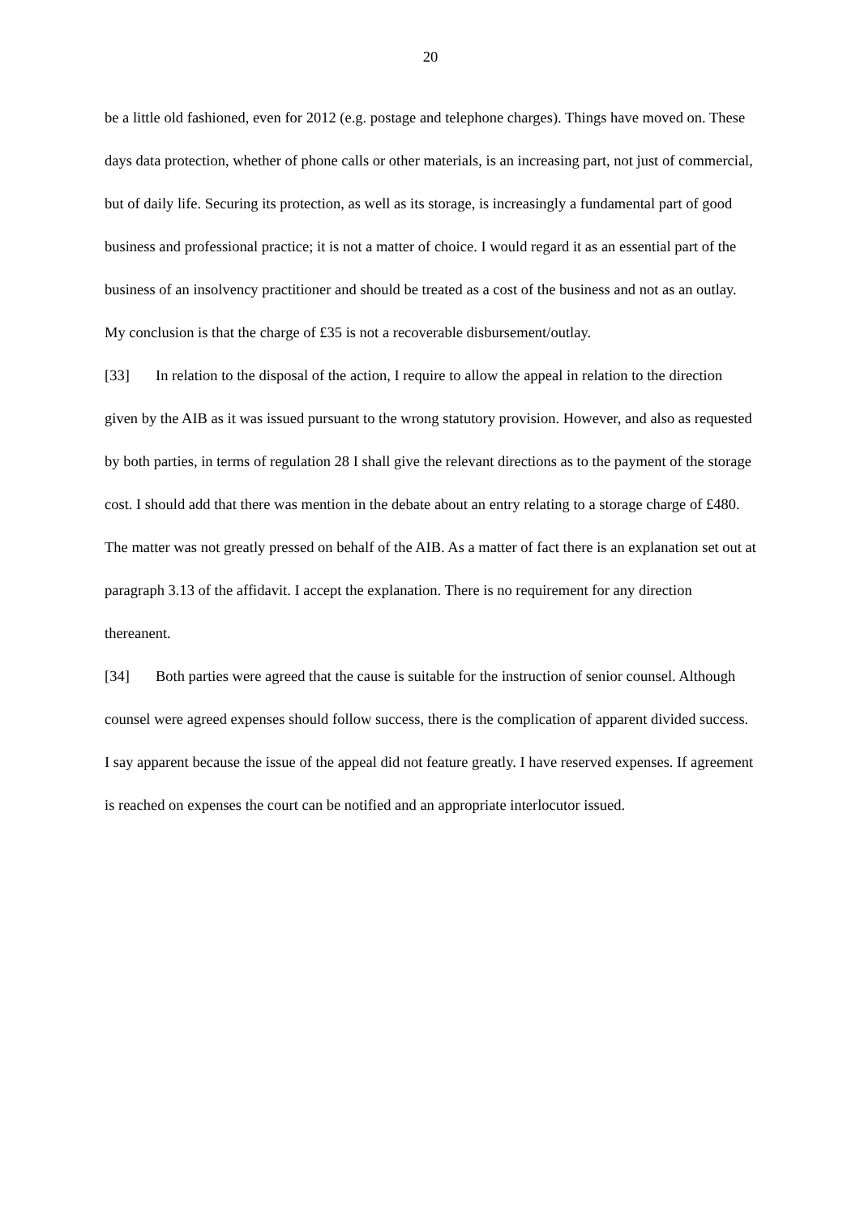20
be a little old fashioned, even for 2012 (e.g. postage and telephone charges). Things have moved on. These days data protection, whether of phone calls or other materials, is an increasing part, not just of commercial, but of daily life. Securing its protection, as well as its storage, is increasingly a fundamental part of good business and professional practice; it is not a matter of choice. I would regard it as an essential part of the business of an insolvency practitioner and should be treated as a cost of the business and not as an outlay. My conclusion is that the charge of £35 is not a recoverable disbursement/outlay.
[33] In relation to the disposal of the action, I require to allow the appeal in relation to the direction given by the AIB as it was issued pursuant to the wrong statutory provision. However, and also as requested by both parties, in terms of regulation 28 I shall give the relevant directions as to the payment of the storage cost. I should add that there was mention in the debate about an entry relating to a storage charge of £480. The matter was not greatly pressed on behalf of the AIB. As a matter of fact there is an explanation set out at paragraph 3.13 of the affidavit. I accept the explanation. There is no requirement for any direction thereanent.
[34] Both parties were agreed that the cause is suitable for the instruction of senior counsel. Although counsel were agreed expenses should follow success, there is the complication of apparent divided success. I say apparent because the issue of the appeal did not feature greatly. I have reserved expenses. If agreement is reached on expenses the court can be notified and an appropriate interlocutor issued.